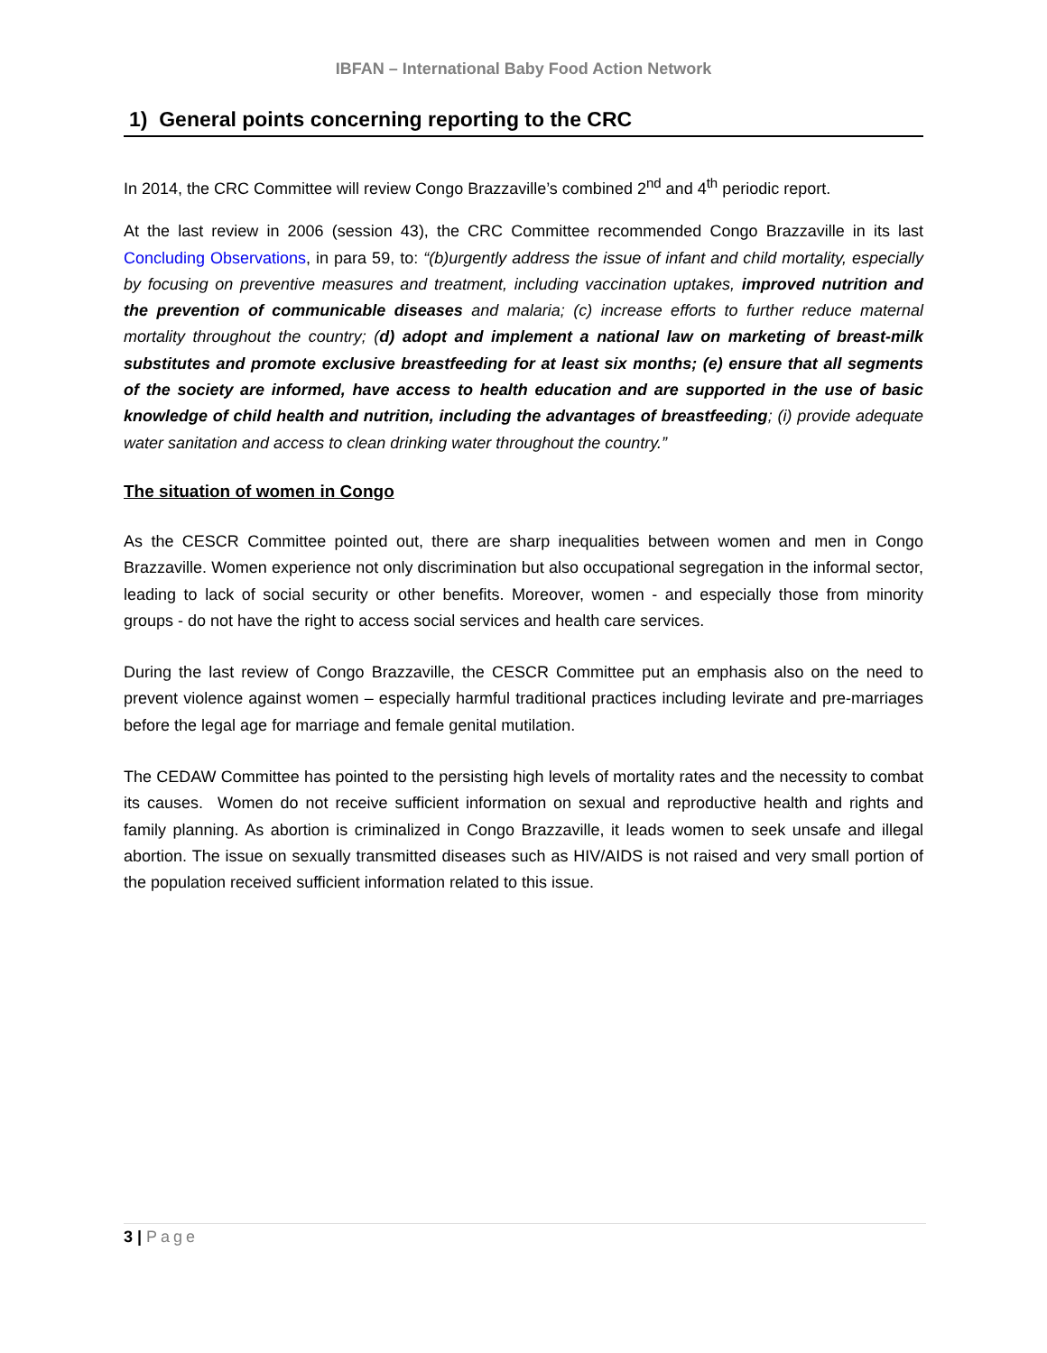IBFAN – International Baby Food Action Network
1) General points concerning reporting to the CRC
In 2014, the CRC Committee will review Congo Brazzaville’s combined 2<sup>nd</sup> and 4<sup>th</sup> periodic report.
At the last review in 2006 (session 43), the CRC Committee recommended Congo Brazzaville in its last Concluding Observations, in para 59, to: “(b)urgently address the issue of infant and child mortality, especially by focusing on preventive measures and treatment, including vaccination uptakes, improved nutrition and the prevention of communicable diseases and malaria; (c) increase efforts to further reduce maternal mortality throughout the country; (d) adopt and implement a national law on marketing of breast-milk substitutes and promote exclusive breastfeeding for at least six months; (e) ensure that all segments of the society are informed, have access to health education and are supported in the use of basic knowledge of child health and nutrition, including the advantages of breastfeeding; (i) provide adequate water sanitation and access to clean drinking water throughout the country.”
The situation of women in Congo
As the CESCR Committee pointed out, there are sharp inequalities between women and men in Congo Brazzaville. Women experience not only discrimination but also occupational segregation in the informal sector, leading to lack of social security or other benefits. Moreover, women - and especially those from minority groups - do not have the right to access social services and health care services.
During the last review of Congo Brazzaville, the CESCR Committee put an emphasis also on the need to prevent violence against women – especially harmful traditional practices including levirate and pre-marriages before the legal age for marriage and female genital mutilation.
The CEDAW Committee has pointed to the persisting high levels of mortality rates and the necessity to combat its causes. Women do not receive sufficient information on sexual and reproductive health and rights and family planning. As abortion is criminalized in Congo Brazzaville, it leads women to seek unsafe and illegal abortion. The issue on sexually transmitted diseases such as HIV/AIDS is not raised and very small portion of the population received sufficient information related to this issue.
3 | Page